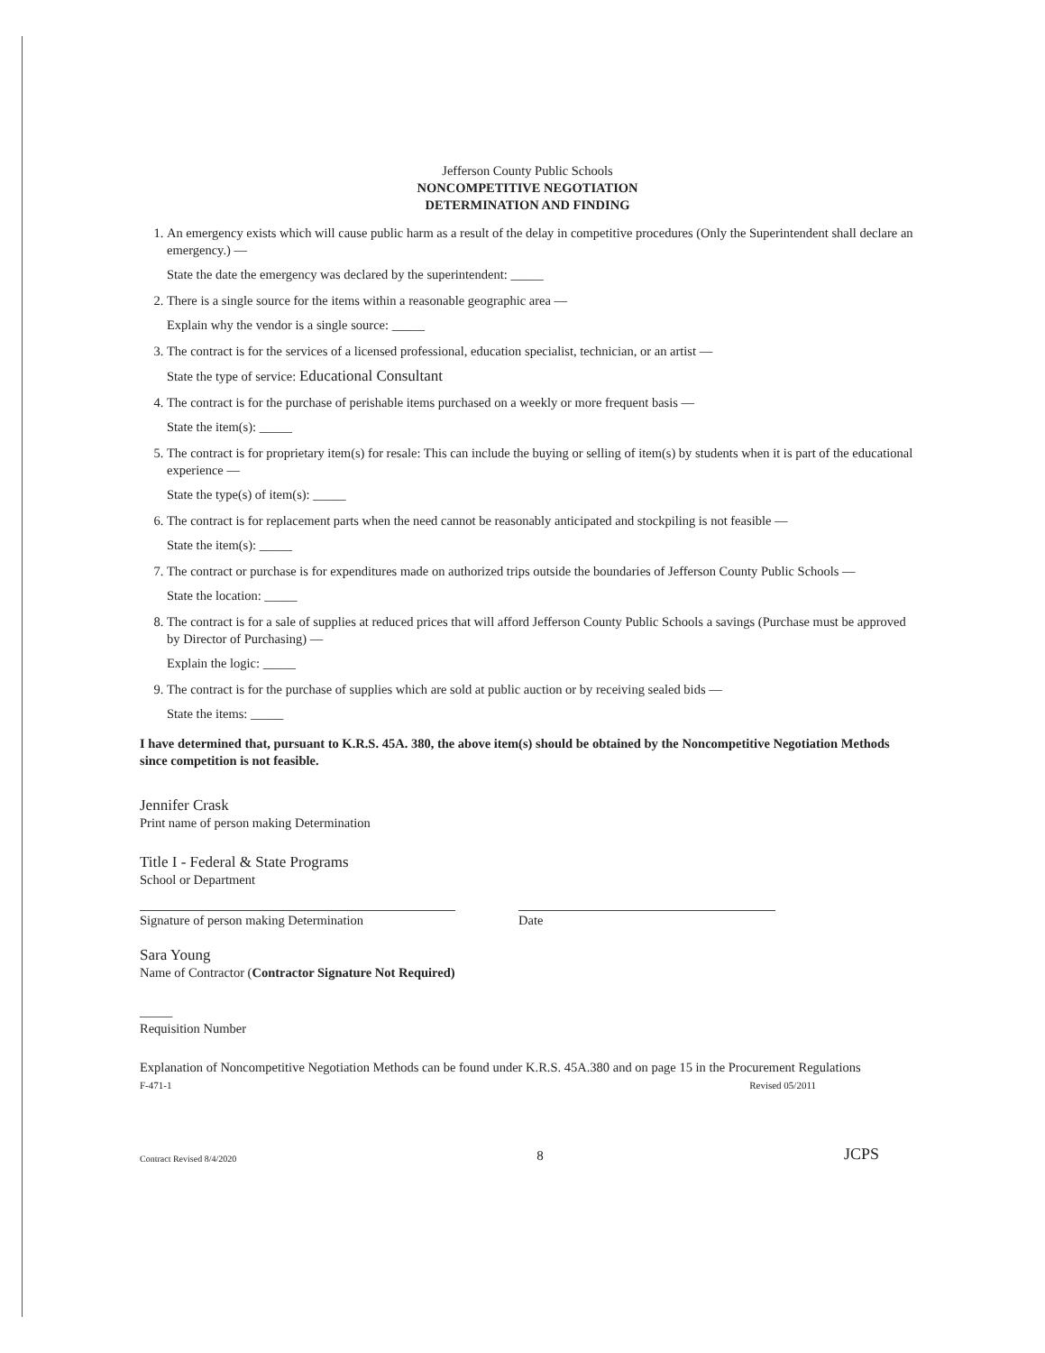Jefferson County Public Schools
NONCOMPETITIVE NEGOTIATION
DETERMINATION AND FINDING
1. An emergency exists which will cause public harm as a result of the delay in competitive procedures (Only the Superintendent shall declare an emergency.) —
State the date the emergency was declared by the superintendent: _____
2. There is a single source for the items within a reasonable geographic area —
Explain why the vendor is a single source: _____
3. The contract is for the services of a licensed professional, education specialist, technician, or an artist —
State the type of service: Educational Consultant
4. The contract is for the purchase of perishable items purchased on a weekly or more frequent basis —
State the item(s): _____
5. The contract is for proprietary item(s) for resale: This can include the buying or selling of item(s) by students when it is part of the educational experience —
State the type(s) of item(s): _____
6. The contract is for replacement parts when the need cannot be reasonably anticipated and stockpiling is not feasible —
State the item(s): _____
7. The contract or purchase is for expenditures made on authorized trips outside the boundaries of Jefferson County Public Schools —
State the location: _____
8. The contract is for a sale of supplies at reduced prices that will afford Jefferson County Public Schools a savings (Purchase must be approved by Director of Purchasing) —
Explain the logic: _____
9. The contract is for the purchase of supplies which are sold at public auction or by receiving sealed bids —
State the items: _____
I have determined that, pursuant to K.R.S. 45A. 380, the above item(s) should be obtained by the Noncompetitive Negotiation Methods since competition is not feasible.
Jennifer Crask
Print name of person making Determination
Title I - Federal & State Programs
School or Department
Signature of person making Determination Date
Sara Young
Name of Contractor (Contractor Signature Not Required)
_____
Requisition Number
Explanation of Noncompetitive Negotiation Methods can be found under K.R.S. 45A.380 and on page 15 in the Procurement Regulations
F-471-1 Revised 05/2011
Contract Revised 8/4/2020 8 JCPS